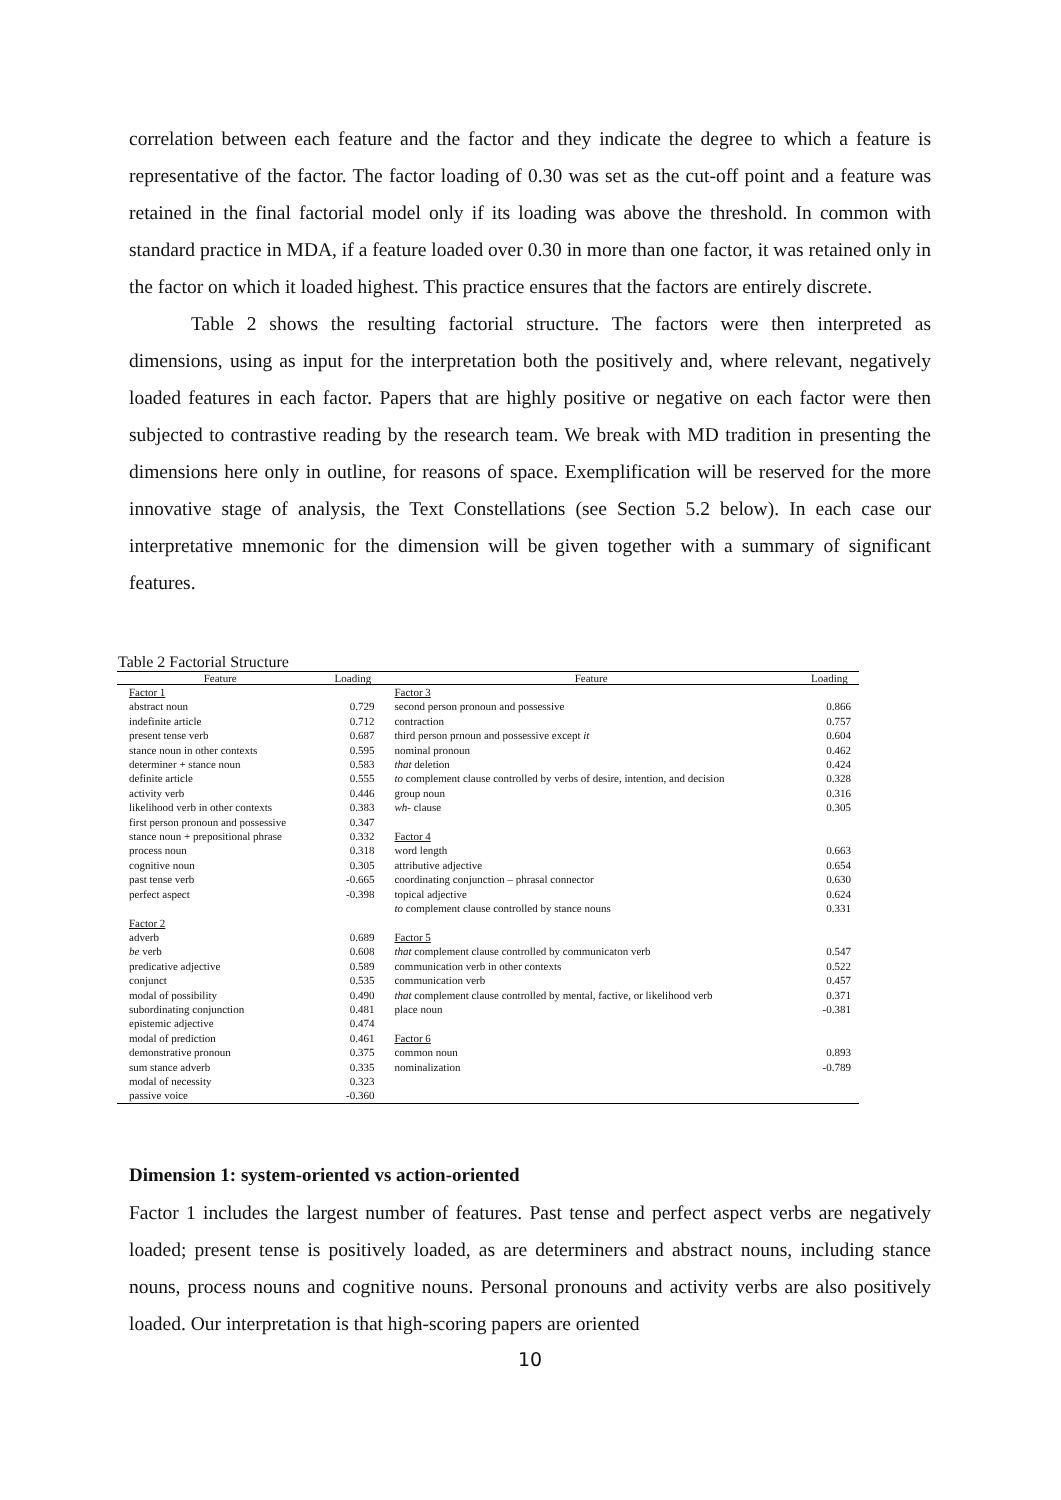correlation between each feature and the factor and they indicate the degree to which a feature is representative of the factor. The factor loading of 0.30 was set as the cut-off point and a feature was retained in the final factorial model only if its loading was above the threshold. In common with standard practice in MDA, if a feature loaded over 0.30 in more than one factor, it was retained only in the factor on which it loaded highest. This practice ensures that the factors are entirely discrete.
Table 2 shows the resulting factorial structure. The factors were then interpreted as dimensions, using as input for the interpretation both the positively and, where relevant, negatively loaded features in each factor. Papers that are highly positive or negative on each factor were then subjected to contrastive reading by the research team. We break with MD tradition in presenting the dimensions here only in outline, for reasons of space. Exemplification will be reserved for the more innovative stage of analysis, the Text Constellations (see Section 5.2 below). In each case our interpretative mnemonic for the dimension will be given together with a summary of significant features.
Table 2 Factorial Structure
| Feature | Loading | Feature | Loading |
| --- | --- | --- | --- |
| Factor 1 | | Factor 3 | |
| abstract noun | 0.729 | second person pronoun and possessive | 0.866 |
| indefinite article | 0.712 | contraction | 0.757 |
| present tense verb | 0.687 | third person prnoun and possessive except it | 0.604 |
| stance noun in other contexts | 0.595 | nominal pronoun | 0.462 |
| determiner + stance noun | 0.583 | that deletion | 0.424 |
| definite article | 0.555 | to complement clause controlled by verbs of desire, intention, and decision | 0.328 |
| activity verb | 0.446 | group noun | 0.316 |
| likelihood verb in other contexts | 0.383 | wh- clause | 0.305 |
| first person pronoun and possessive | 0.347 | | |
| stance noun + prepositional phrase | 0.332 | Factor 4 | |
| process noun | 0.318 | word length | 0.663 |
| cognitive noun | 0.305 | attributive adjective | 0.654 |
| past tense verb | -0.665 | coordinating conjunction – phrasal connector | 0.630 |
| perfect aspect | -0.398 | topical adjective | 0.624 |
| | | to complement clause controlled by stance nouns | 0.331 |
| Factor 2 | | | |
| adverb | 0.689 | Factor 5 | |
| be verb | 0.608 | that complement clause controlled by communicaton verb | 0.547 |
| predicative adjective | 0.589 | communication verb in other contexts | 0.522 |
| conjunct | 0.535 | communication verb | 0.457 |
| modal of possibility | 0.490 | that complement clause controlled by mental, factive, or likelihood verb | 0.371 |
| subordinating conjunction | 0.481 | place noun | -0.381 |
| epistemic adjective | 0.474 | | |
| modal of prediction | 0.461 | Factor 6 | |
| demonstrative pronoun | 0.375 | common noun | 0.893 |
| sum stance adverb | 0.335 | nominalization | -0.789 |
| modal of necessity | 0.323 | | |
| passive voice | -0.360 | | |
Dimension 1: system-oriented vs action-oriented
Factor 1 includes the largest number of features. Past tense and perfect aspect verbs are negatively loaded; present tense is positively loaded, as are determiners and abstract nouns, including stance nouns, process nouns and cognitive nouns. Personal pronouns and activity verbs are also positively loaded. Our interpretation is that high-scoring papers are oriented
10